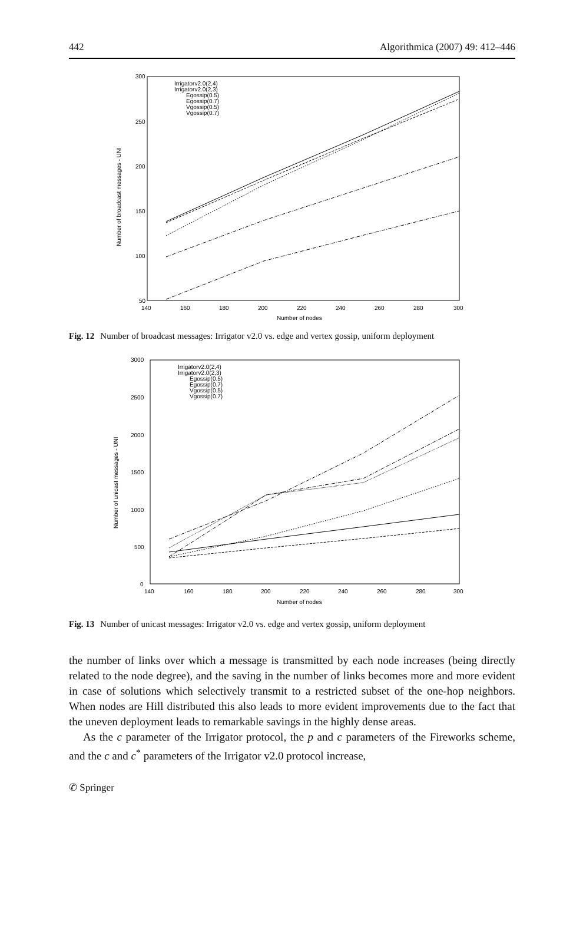442 Algorithmica (2007) 49: 412–446
300
250
200
150
100
50
140
160
180
200
220
240
260
280
300
Number of nodes
Number of broadcast messages - UNI
Irrigatorv2.0(2,4)
Irrigatorv2.0(2,3)
Egossip(0.5)
Egossip(0.7)
Vgossip(0.5)
Vgossip(0.7)
Fig. 12 Number of broadcast messages: Irrigator v2.0 vs. edge and vertex gossip, uniform deployment
3000
2500
2000
1500
1000
500
0
140
160
180
200
220
240
260
280
300
Number of nodes
Number of unicast messages - UNI
Irrigatorv2.0(2,4)
Irrigatorv2.0(2,3)
Egossip(0.5)
Egossip(0.7)
Vgossip(0.5)
Vgossip(0.7)
Fig. 13 Number of unicast messages: Irrigator v2.0 vs. edge and vertex gossip, uniform deployment
the number of links over which a message is transmitted by each node increases (being directly related to the node degree), and the saving in the number of links becomes more and more evident in case of solutions which selectively transmit to a restricted subset of the one-hop neighbors. When nodes are Hill distributed this also leads to more evident improvements due to the fact that the uneven deployment leads to remarkable savings in the highly dense areas.
As the c parameter of the Irrigator protocol, the p and c parameters of the Fireworks scheme, and the c and c<sup>*</sup> parameters of the Irrigator v2.0 protocol increase,
✆ Springer